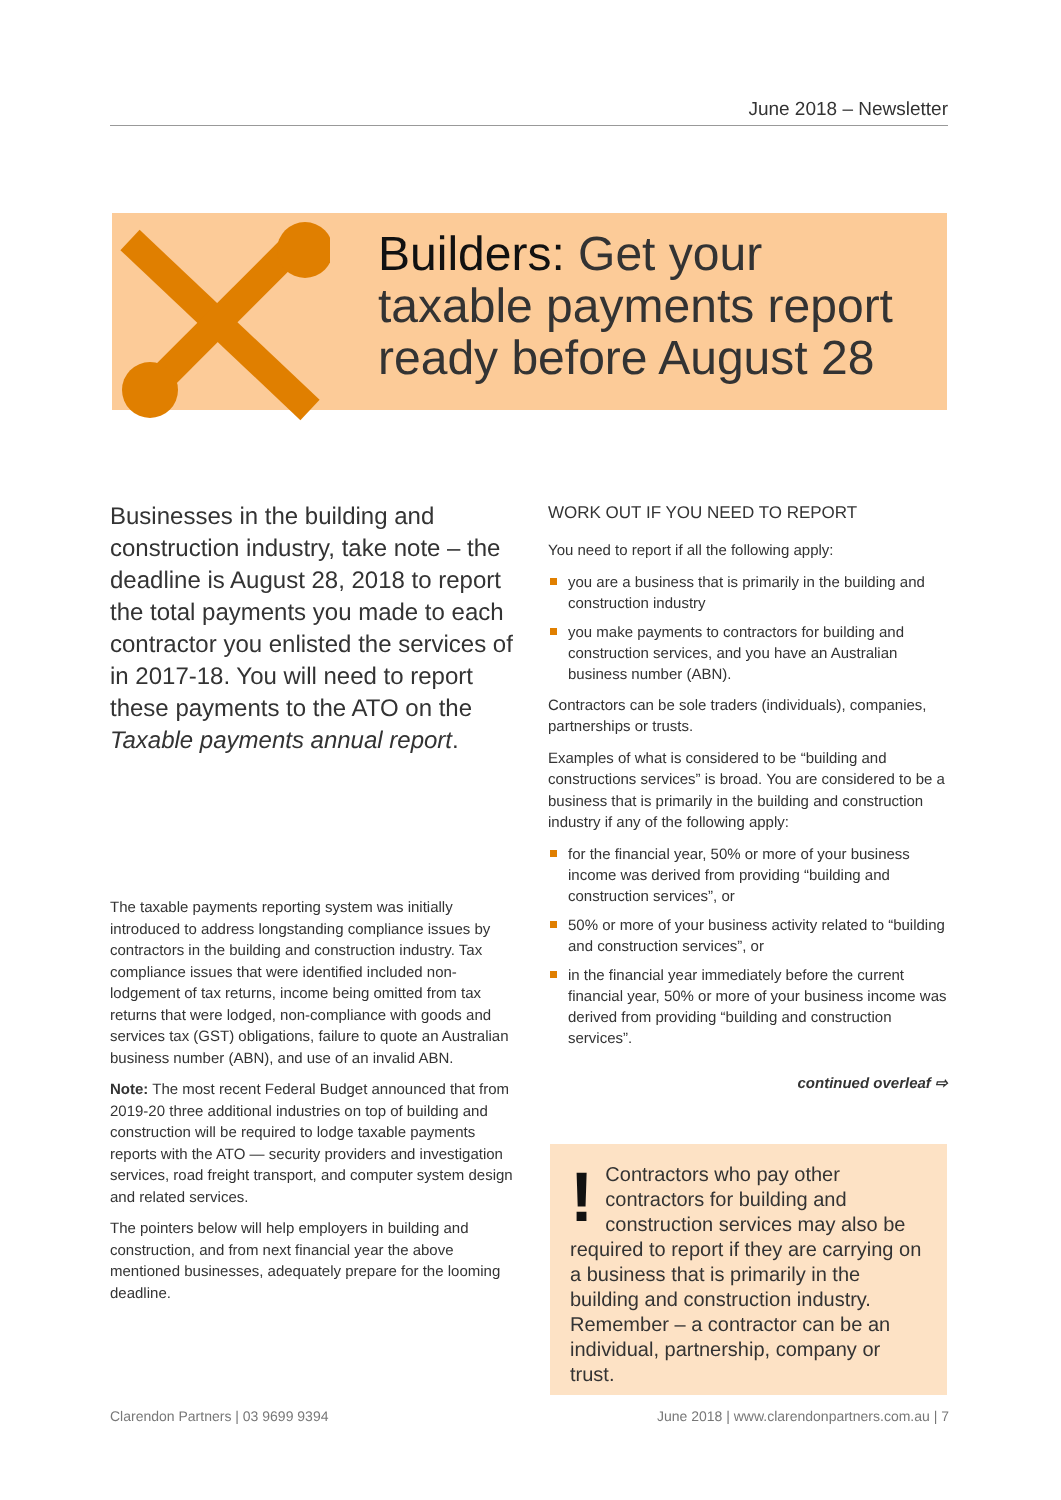June 2018 – Newsletter
Builders: Get your
taxable payments report
ready before August 28
Businesses in the building and construction industry, take note – the deadline is August 28, 2018 to report the total payments you made to each contractor you enlisted the services of in 2017-18. You will need to report these payments to the ATO on the Taxable payments annual report.
The taxable payments reporting system was initially introduced to address longstanding compliance issues by contractors in the building and construction industry. Tax compliance issues that were identified included non-lodgement of tax returns, income being omitted from tax returns that were lodged, non-compliance with goods and services tax (GST) obligations, failure to quote an Australian business number (ABN), and use of an invalid ABN.
Note: The most recent Federal Budget announced that from 2019-20 three additional industries on top of building and construction will be required to lodge taxable payments reports with the ATO — security providers and investigation services, road freight transport, and computer system design and related services.
The pointers below will help employers in building and construction, and from next financial year the above mentioned businesses, adequately prepare for the looming deadline.
WORK OUT IF YOU NEED TO REPORT
You need to report if all the following apply:
you are a business that is primarily in the building and construction industry
you make payments to contractors for building and construction services, and you have an Australian business number (ABN).
Contractors can be sole traders (individuals), companies, partnerships or trusts.
Examples of what is considered to be “building and constructions services” is broad. You are considered to be a business that is primarily in the building and construction industry if any of the following apply:
for the financial year, 50% or more of your business income was derived from providing “building and construction services”, or
50% or more of your business activity related to “building and construction services”, or
in the financial year immediately before the current financial year, 50% or more of your business income was derived from providing “building and construction services”.
continued overleaf ⇨
! Contractors who pay other contractors for building and construction services may also be required to report if they are carrying on a business that is primarily in the building and construction industry. Remember – a contractor can be an individual, partnership, company or trust.
Clarendon Partners | 03 9699 9394
June 2018 | www.clarendonpartners.com.au | 7